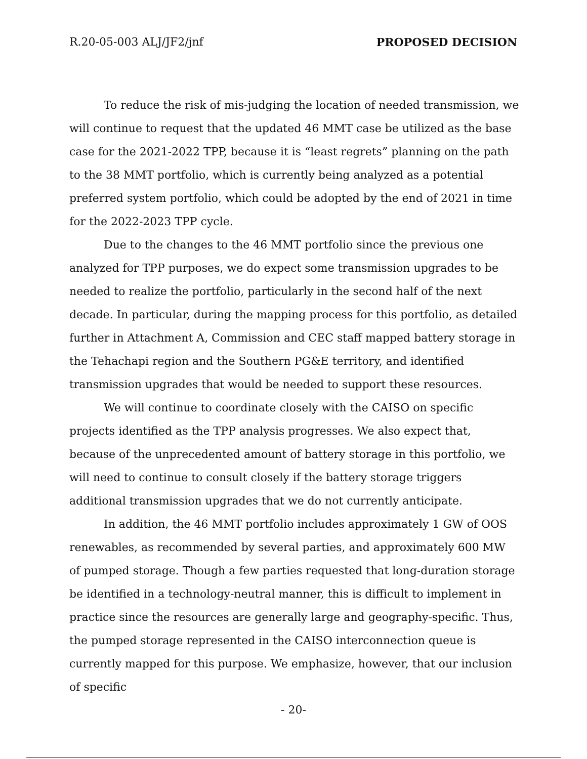R.20-05-003 ALJ/JF2/jnf PROPOSED DECISION
To reduce the risk of mis-judging the location of needed transmission, we will continue to request that the updated 46 MMT case be utilized as the base case for the 2021-2022 TPP, because it is “least regrets” planning on the path to the 38 MMT portfolio, which is currently being analyzed as a potential preferred system portfolio, which could be adopted by the end of 2021 in time for the 2022-2023 TPP cycle.
Due to the changes to the 46 MMT portfolio since the previous one analyzed for TPP purposes, we do expect some transmission upgrades to be needed to realize the portfolio, particularly in the second half of the next decade. In particular, during the mapping process for this portfolio, as detailed further in Attachment A, Commission and CEC staff mapped battery storage in the Tehachapi region and the Southern PG&E territory, and identified transmission upgrades that would be needed to support these resources.
We will continue to coordinate closely with the CAISO on specific projects identified as the TPP analysis progresses. We also expect that, because of the unprecedented amount of battery storage in this portfolio, we will need to continue to consult closely if the battery storage triggers additional transmission upgrades that we do not currently anticipate.
In addition, the 46 MMT portfolio includes approximately 1 GW of OOS renewables, as recommended by several parties, and approximately 600 MW of pumped storage. Though a few parties requested that long-duration storage be identified in a technology-neutral manner, this is difficult to implement in practice since the resources are generally large and geography-specific. Thus, the pumped storage represented in the CAISO interconnection queue is currently mapped for this purpose. We emphasize, however, that our inclusion of specific
- 20-